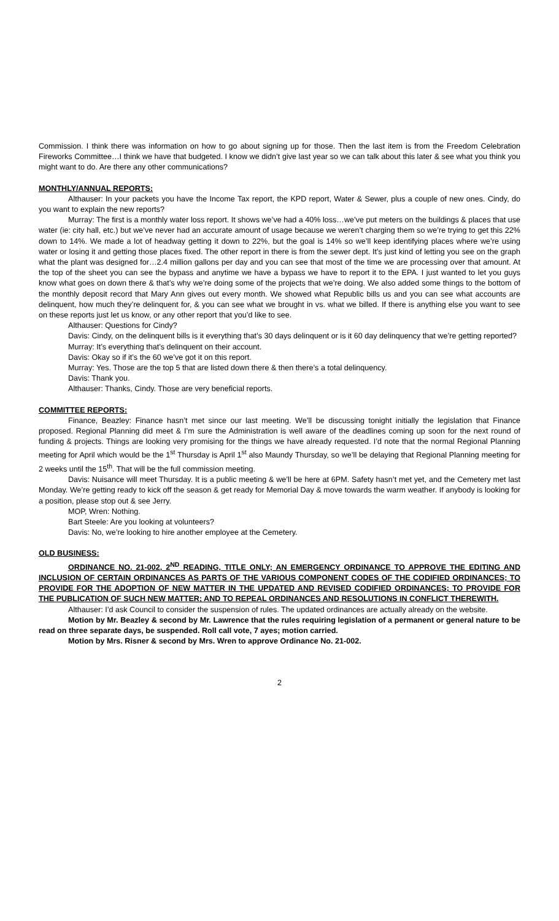Commission. I think there was information on how to go about signing up for those. Then the last item is from the Freedom Celebration Fireworks Committee…I think we have that budgeted. I know we didn’t give last year so we can talk about this later & see what you think you might want to do. Are there any other communications?
MONTHLY/ANNUAL REPORTS:
Althauser: In your packets you have the Income Tax report, the KPD report, Water & Sewer, plus a couple of new ones. Cindy, do you want to explain the new reports?
Murray: The first is a monthly water loss report. It shows we’ve had a 40% loss…we’ve put meters on the buildings & places that use water (ie: city hall, etc.) but we’ve never had an accurate amount of usage because we weren’t charging them so we’re trying to get this 22% down to 14%. We made a lot of headway getting it down to 22%, but the goal is 14% so we’ll keep identifying places where we’re using water or losing it and getting those places fixed. The other report in there is from the sewer dept. It’s just kind of letting you see on the graph what the plant was designed for…2.4 million gallons per day and you can see that most of the time we are processing over that amount. At the top of the sheet you can see the bypass and anytime we have a bypass we have to report it to the EPA. I just wanted to let you guys know what goes on down there & that’s why we’re doing some of the projects that we’re doing. We also added some things to the bottom of the monthly deposit record that Mary Ann gives out every month. We showed what Republic bills us and you can see what accounts are delinquent, how much they’re delinquent for, & you can see what we brought in vs. what we billed. If there is anything else you want to see on these reports just let us know, or any other report that you’d like to see.
Althauser: Questions for Cindy?
Davis: Cindy, on the delinquent bills is it everything that’s 30 days delinquent or is it 60 day delinquency that we’re getting reported?
Murray: It’s everything that’s delinquent on their account.
Davis: Okay so if it’s the 60 we’ve got it on this report.
Murray: Yes. Those are the top 5 that are listed down there & then there’s a total delinquency.
Davis: Thank you.
Althauser: Thanks, Cindy. Those are very beneficial reports.
COMMITTEE REPORTS:
Finance, Beazley: Finance hasn’t met since our last meeting. We’ll be discussing tonight initially the legislation that Finance proposed. Regional Planning did meet & I’m sure the Administration is well aware of the deadlines coming up soon for the next round of funding & projects. Things are looking very promising for the things we have already requested. I’d note that the normal Regional Planning meeting for April which would be the 1<sup>st</sup> Thursday is April 1<sup>st</sup> also Maundy Thursday, so we’ll be delaying that Regional Planning meeting for 2 weeks until the 15<sup>th</sup>. That will be the full commission meeting.
Davis: Nuisance will meet Thursday. It is a public meeting & we’ll be here at 6PM. Safety hasn’t met yet, and the Cemetery met last Monday. We’re getting ready to kick off the season & get ready for Memorial Day & move towards the warm weather. If anybody is looking for a position, please stop out & see Jerry.
MOP, Wren: Nothing.
Bart Steele: Are you looking at volunteers?
Davis: No, we’re looking to hire another employee at the Cemetery.
OLD BUSINESS:
ORDINANCE NO. 21-002, 2<sup>ND</sup> READING, TITLE ONLY; AN EMERGENCY ORDINANCE TO APPROVE THE EDITING AND INCLUSION OF CERTAIN ORDINANCES AS PARTS OF THE VARIOUS COMPONENT CODES OF THE CODIFIED ORDINANCES; TO PROVIDE FOR THE ADOPTION OF NEW MATTER IN THE UPDATED AND REVISED CODIFIED ORDINANCES; TO PROVIDE FOR THE PUBLICATION OF SUCH NEW MATTER; AND TO REPEAL ORDINANCES AND RESOLUTIONS IN CONFLICT THEREWITH.
Althauser: I’d ask Council to consider the suspension of rules. The updated ordinances are actually already on the website.
Motion by Mr. Beazley & second by Mr. Lawrence that the rules requiring legislation of a permanent or general nature to be read on three separate days, be suspended. Roll call vote, 7 ayes; motion carried.
Motion by Mrs. Risner & second by Mrs. Wren to approve Ordinance No. 21-002.
2